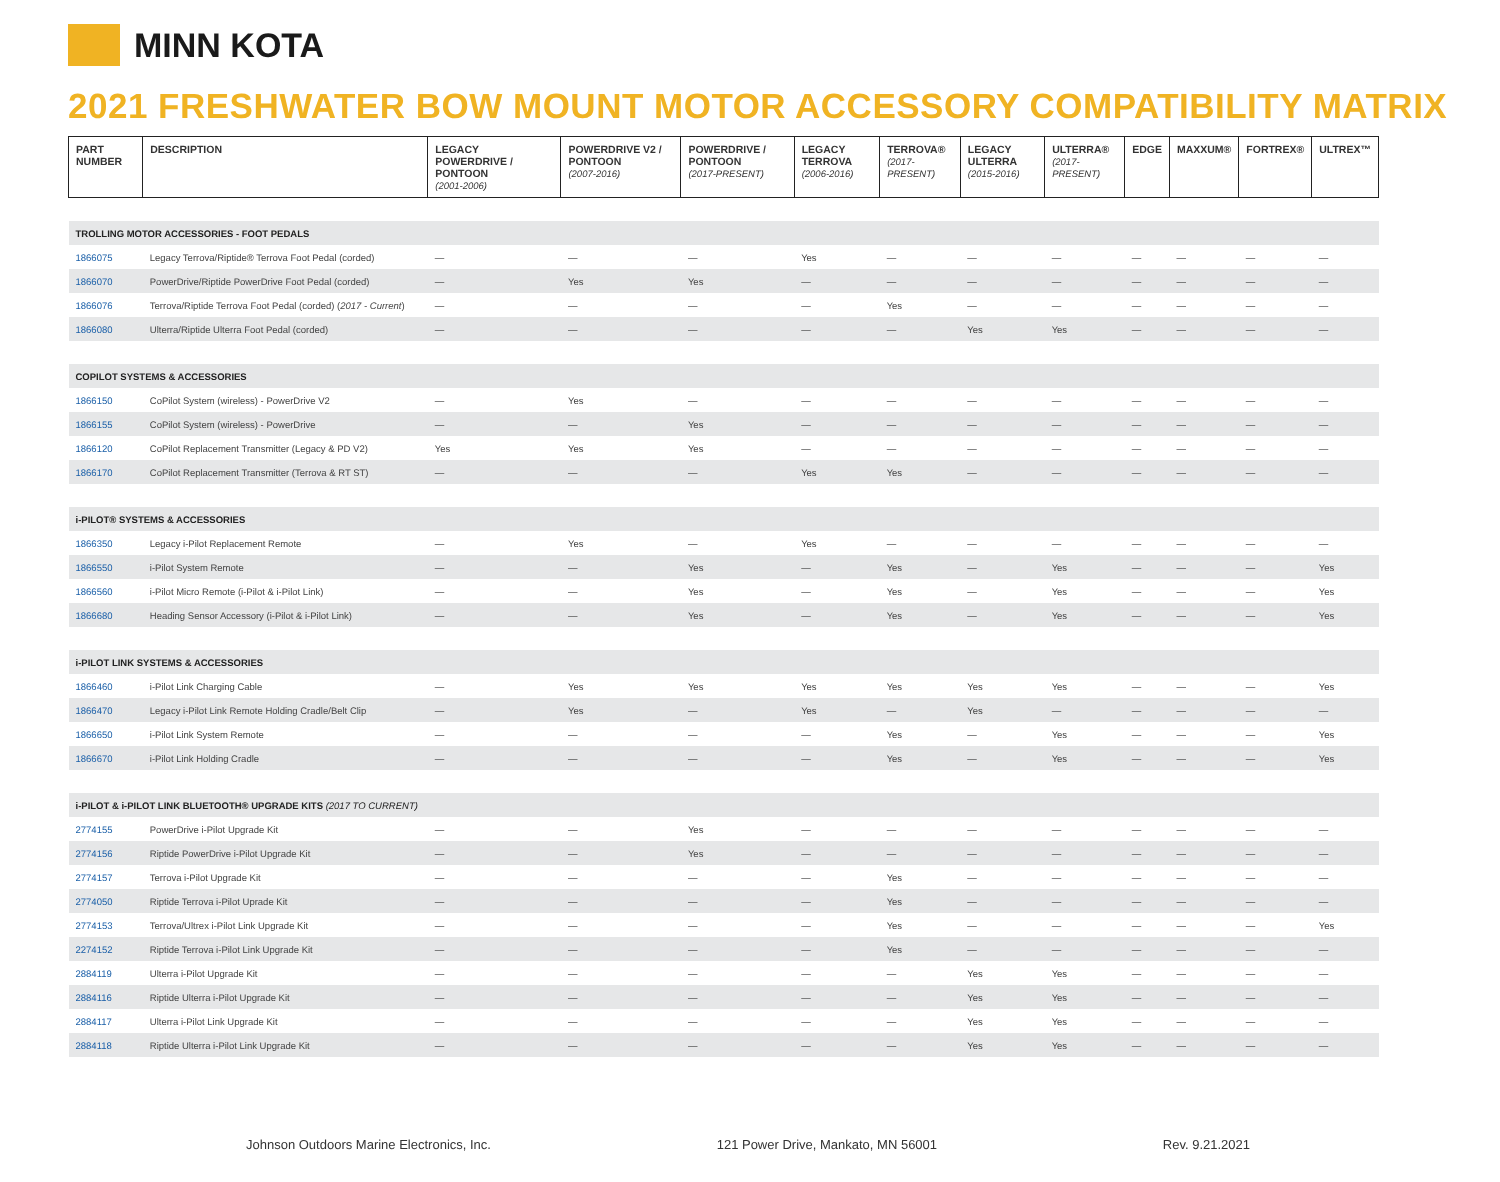MINN KOTA
2021 FRESHWATER BOW MOUNT MOTOR ACCESSORY COMPATIBILITY MATRIX
| PART NUMBER | DESCRIPTION | LEGACY POWERDRIVE / PONTOON (2001-2006) | POWERDRIVE V2 / PONTOON (2007-2016) | POWERDRIVE / PONTOON (2017-PRESENT) | LEGACY TERROVA (2006-2016) | TERROVA® (2017-PRESENT) | LEGACY ULTERRA (2015-2016) | ULTERRA® (2017-PRESENT) | EDGE | MAXXUM® | FORTREX® | ULTREX™ |
| --- | --- | --- | --- | --- | --- | --- | --- | --- | --- | --- | --- | --- |
| TROLLING MOTOR ACCESSORIES - FOOT PEDALS | | | | | | | | | | | | |
| 1866075 | Legacy Terrova/Riptide® Terrova Foot Pedal (corded) | — | — | — | Yes | — | — | — | — | — | — | — |
| 1866070 | PowerDrive/Riptide PowerDrive Foot Pedal (corded) | — | Yes | Yes | — | — | — | — | — | — | — | — |
| 1866076 | Terrova/Riptide Terrova Foot Pedal (corded) ( 2017 - Current ) | — | — | — | — | Yes | — | — | — | — | — | — |
| 1866080 | Ulterra/Riptide Ulterra Foot Pedal (corded) | — | — | — | — | — | Yes | Yes | — | — | — | — |
| COPILOT SYSTEMS & ACCESSORIES | | | | | | | | | | | | |
| 1866150 | CoPilot System (wireless) - PowerDrive V2 | — | Yes | — | — | — | — | — | — | — | — | — |
| 1866155 | CoPilot System (wireless) - PowerDrive | — | — | Yes | — | — | — | — | — | — | — | — |
| 1866120 | CoPilot Replacement Transmitter (Legacy & PD V2) | Yes | Yes | Yes | — | — | — | — | — | — | — | — |
| 1866170 | CoPilot Replacement Transmitter (Terrova & RT ST) | — | — | — | Yes | Yes | — | — | — | — | — | — |
| i-PILOT® SYSTEMS & ACCESSORIES | | | | | | | | | | | | |
| 1866350 | Legacy i-Pilot Replacement Remote | — | Yes | — | Yes | — | — | — | — | — | — | — |
| 1866550 | i-Pilot System Remote | — | — | Yes | — | Yes | — | Yes | — | — | — | Yes |
| 1866560 | i-Pilot Micro Remote (i-Pilot & i-Pilot Link) | — | — | Yes | — | Yes | — | Yes | — | — | — | Yes |
| 1866680 | Heading Sensor Accessory (i-Pilot & i-Pilot Link) | — | — | Yes | — | Yes | — | Yes | — | — | — | Yes |
| i-PILOT LINK SYSTEMS & ACCESSORIES | | | | | | | | | | | | |
| 1866460 | i-Pilot Link Charging Cable | — | Yes | Yes | Yes | Yes | Yes | Yes | — | — | — | Yes |
| 1866470 | Legacy i-Pilot Link Remote Holding Cradle/Belt Clip | — | Yes | — | Yes | — | Yes | — | — | — | — | — |
| 1866650 | i-Pilot Link System Remote | — | — | — | — | Yes | — | Yes | — | — | — | Yes |
| 1866670 | i-Pilot Link Holding Cradle | — | — | — | — | Yes | — | Yes | — | — | — | Yes |
| i-PILOT & i-PILOT LINK BLUETOOTH® UPGRADE KITS (2017 TO CURRENT) | | | | | | | | | | | | |
| 2774155 | PowerDrive i-Pilot Upgrade Kit | — | — | Yes | — | — | — | — | — | — | — | — |
| 2774156 | Riptide PowerDrive i-Pilot Upgrade Kit | — | — | Yes | — | — | — | — | — | — | — | — |
| 2774157 | Terrova i-Pilot Upgrade Kit | — | — | — | — | Yes | — | — | — | — | — | — |
| 2774050 | Riptide Terrova i-Pilot Uprade Kit | — | — | — | — | Yes | — | — | — | — | — | — |
| 2774153 | Terrova/Ultrex i-Pilot Link Upgrade Kit | — | — | — | — | Yes | — | — | — | — | — | Yes |
| 2274152 | Riptide Terrova i-Pilot Link Upgrade Kit | — | — | — | — | Yes | — | — | — | — | — | — |
| 2884119 | Ulterra i-Pilot Upgrade Kit | — | — | — | — | — | Yes | Yes | — | — | — | — |
| 2884116 | Riptide Ulterra i-Pilot Upgrade Kit | — | — | — | — | — | Yes | Yes | — | — | — | — |
| 2884117 | Ulterra i-Pilot Link Upgrade Kit | — | — | — | — | — | Yes | Yes | — | — | — | — |
| 2884118 | Riptide Ulterra i-Pilot Link Upgrade Kit | — | — | — | — | — | Yes | Yes | — | — | — | — |
Johnson Outdoors Marine Electronics, Inc. 121 Power Drive, Mankato, MN 56001 Rev. 9.21.2021